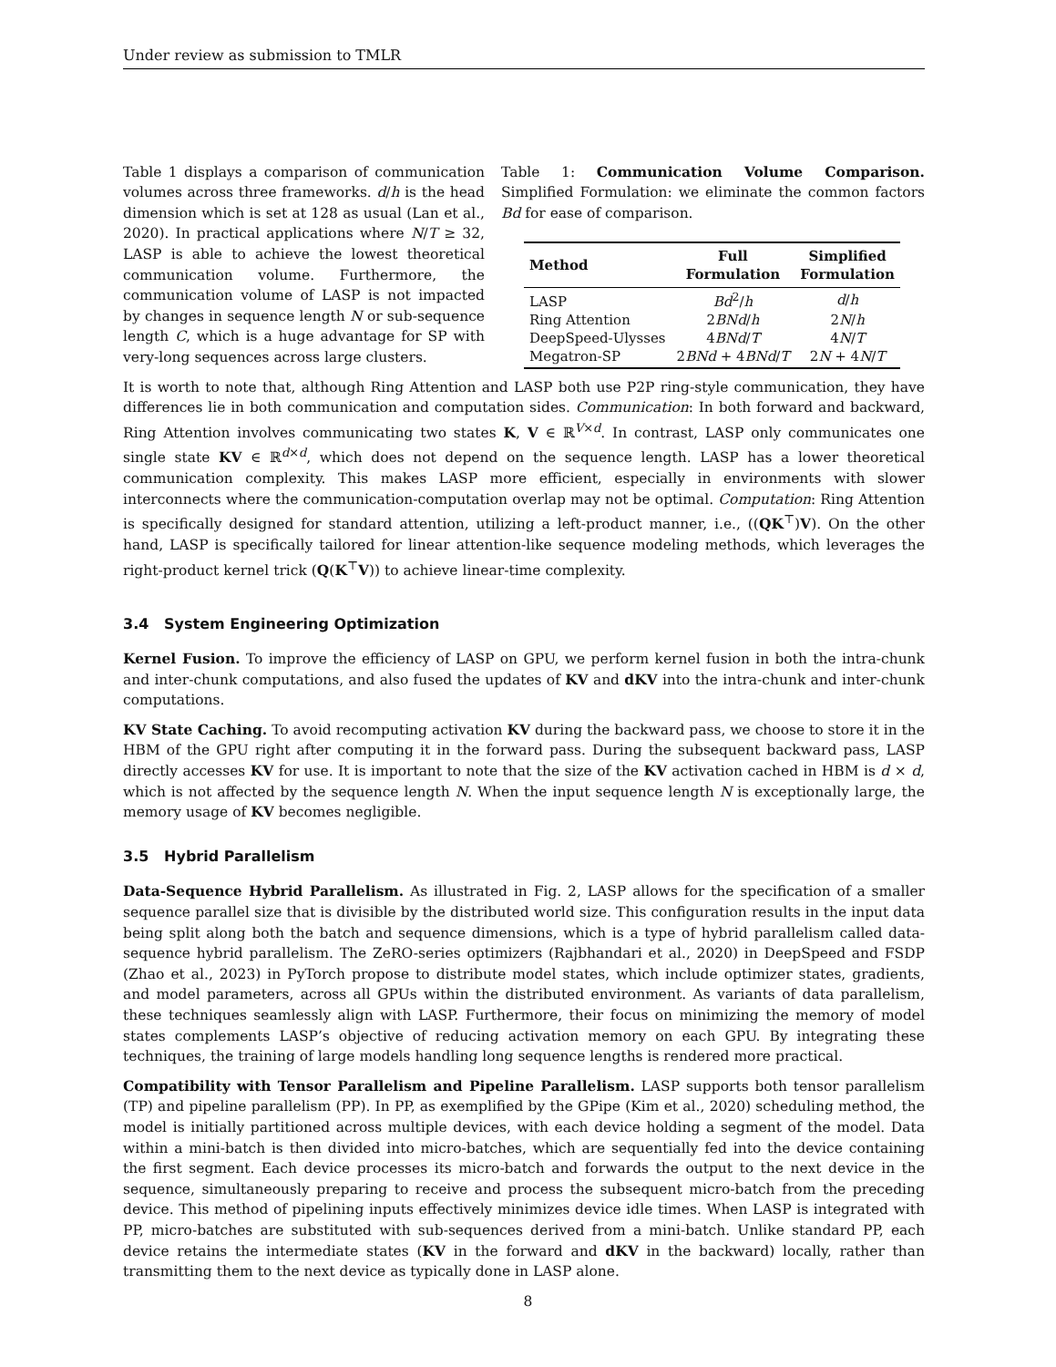Under review as submission to TMLR
Table 1: Communication Volume Comparison. Simplified Formulation: we eliminate the common factors Bd for ease of comparison.
| Method | Full Formulation | Simplified Formulation |
| --- | --- | --- |
| LASP | Bd<sup>2</sup>/ h | d / h |
| Ring Attention | 2 BNd / h | 2 N / h |
| DeepSpeed-Ulysses | 4 BNd / T | 4 N / T |
| Megatron-SP | 2 BNd + 4 BNd / T | 2 N + 4 N / T |
Table 1 displays a comparison of communication volumes across three frameworks. d/h is the head dimension which is set at 128 as usual (Lan et al., 2020). In practical applications where N/T ≥ 32, LASP is able to achieve the lowest theoretical communication volume. Furthermore, the communication volume of LASP is not impacted by changes in sequence length N or sub-sequence length C, which is a huge advantage for SP with very-long sequences across large clusters.
It is worth to note that, although Ring Attention and LASP both use P2P ring-style communication, they have differences lie in both communication and computation sides. Communication: In both forward and backward, Ring Attention involves communicating two states K, V ∈ ℝ<sup>V×d</sup>. In contrast, LASP only communicates one single state KV ∈ ℝ<sup>d×d</sup>, which does not depend on the sequence length. LASP has a lower theoretical communication complexity. This makes LASP more efficient, especially in environments with slower interconnects where the communication-computation overlap may not be optimal. Computation: Ring Attention is specifically designed for standard attention, utilizing a left-product manner, i.e., ((QK<sup>⊤</sup>)V). On the other hand, LASP is specifically tailored for linear attention-like sequence modeling methods, which leverages the right-product kernel trick (Q(K<sup>⊤</sup>V)) to achieve linear-time complexity.
3.4 System Engineering Optimization
Kernel Fusion. To improve the efficiency of LASP on GPU, we perform kernel fusion in both the intra-chunk and inter-chunk computations, and also fused the updates of KV and dKV into the intra-chunk and inter-chunk computations.
KV State Caching. To avoid recomputing activation KV during the backward pass, we choose to store it in the HBM of the GPU right after computing it in the forward pass. During the subsequent backward pass, LASP directly accesses KV for use. It is important to note that the size of the KV activation cached in HBM is d × d, which is not affected by the sequence length N. When the input sequence length N is exceptionally large, the memory usage of KV becomes negligible.
3.5 Hybrid Parallelism
Data-Sequence Hybrid Parallelism. As illustrated in Fig. 2, LASP allows for the specification of a smaller sequence parallel size that is divisible by the distributed world size. This configuration results in the input data being split along both the batch and sequence dimensions, which is a type of hybrid parallelism called data-sequence hybrid parallelism. The ZeRO-series optimizers (Rajbhandari et al., 2020) in DeepSpeed and FSDP (Zhao et al., 2023) in PyTorch propose to distribute model states, which include optimizer states, gradients, and model parameters, across all GPUs within the distributed environment. As variants of data parallelism, these techniques seamlessly align with LASP. Furthermore, their focus on minimizing the memory of model states complements LASP’s objective of reducing activation memory on each GPU. By integrating these techniques, the training of large models handling long sequence lengths is rendered more practical.
Compatibility with Tensor Parallelism and Pipeline Parallelism. LASP supports both tensor parallelism (TP) and pipeline parallelism (PP). In PP, as exemplified by the GPipe (Kim et al., 2020) scheduling method, the model is initially partitioned across multiple devices, with each device holding a segment of the model. Data within a mini-batch is then divided into micro-batches, which are sequentially fed into the device containing the first segment. Each device processes its micro-batch and forwards the output to the next device in the sequence, simultaneously preparing to receive and process the subsequent micro-batch from the preceding device. This method of pipelining inputs effectively minimizes device idle times. When LASP is integrated with PP, micro-batches are substituted with sub-sequences derived from a mini-batch. Unlike standard PP, each device retains the intermediate states (KV in the forward and dKV in the backward) locally, rather than transmitting them to the next device as typically done in LASP alone.
8